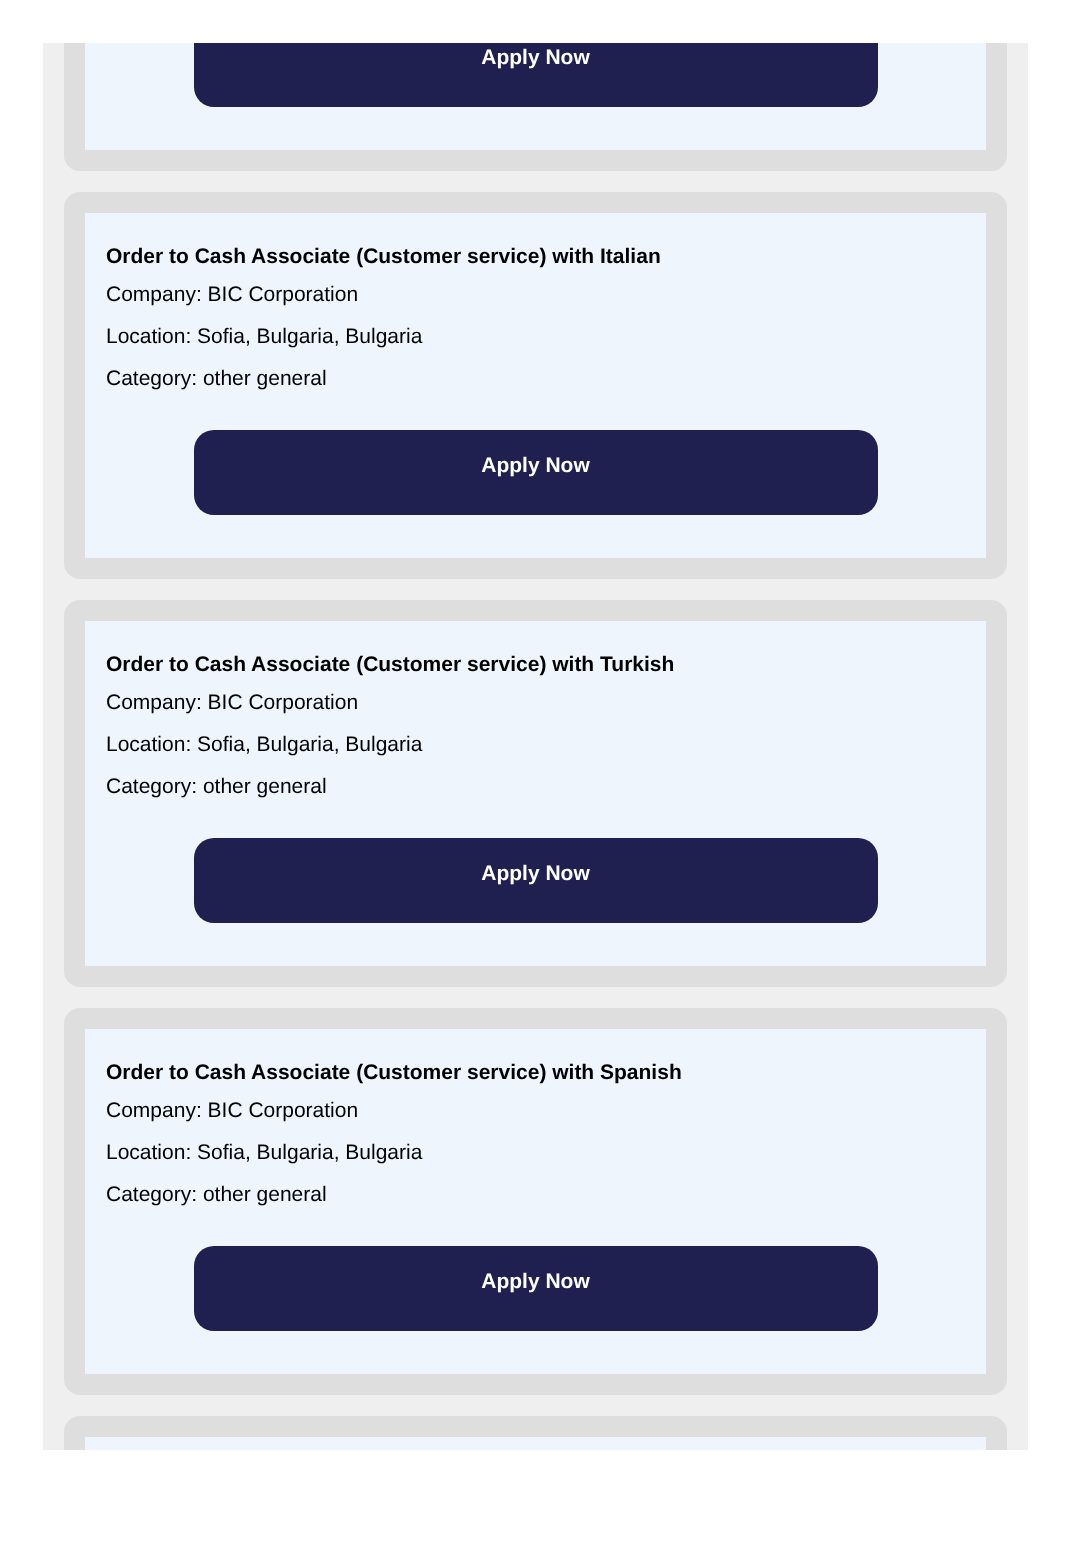Apply Now
Order to Cash Associate (Customer service) with Italian
Company: BIC Corporation
Location: Sofia, Bulgaria, Bulgaria
Category: other general
Apply Now
Order to Cash Associate (Customer service) with Turkish
Company: BIC Corporation
Location: Sofia, Bulgaria, Bulgaria
Category: other general
Apply Now
Order to Cash Associate (Customer service) with Spanish
Company: BIC Corporation
Location: Sofia, Bulgaria, Bulgaria
Category: other general
Apply Now